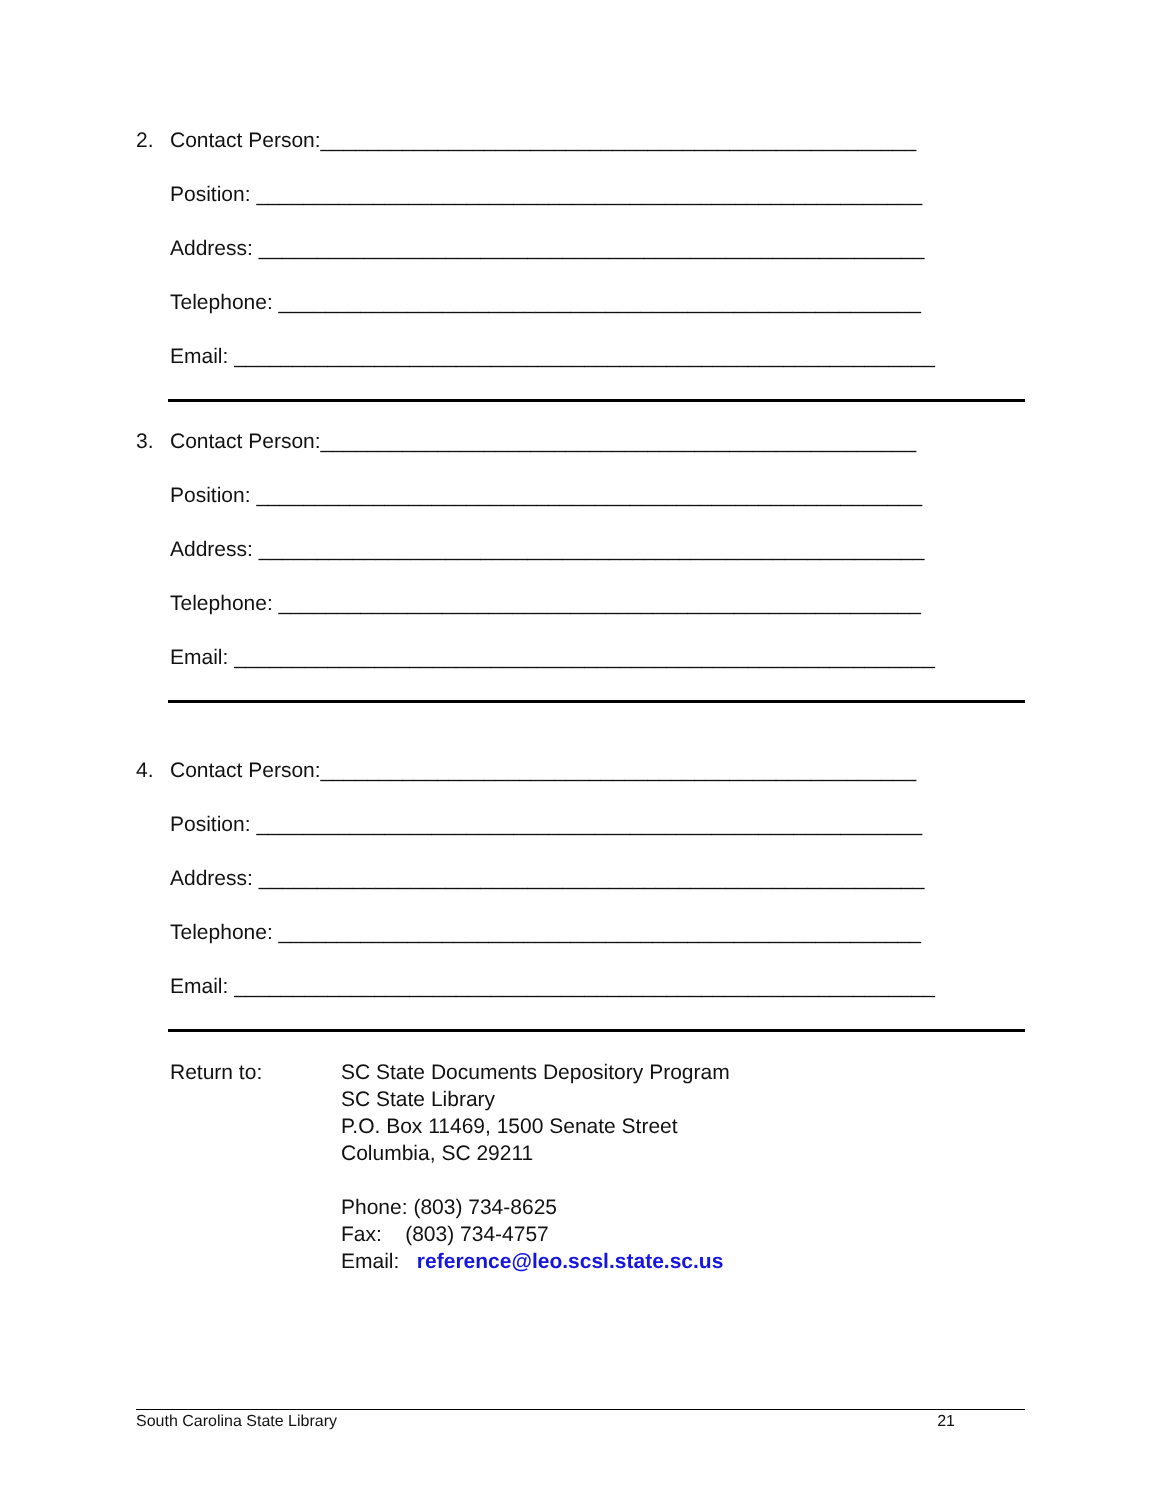2. Contact Person:___________________________________________________
Position: _________________________________________________________
Address: _________________________________________________________
Telephone: _______________________________________________________
Email: ____________________________________________________________
3. Contact Person:___________________________________________________
Position: _________________________________________________________
Address: _________________________________________________________
Telephone: _______________________________________________________
Email: ____________________________________________________________
4. Contact Person:___________________________________________________
Position: _________________________________________________________
Address: _________________________________________________________
Telephone: _______________________________________________________
Email: ____________________________________________________________
Return to: SC State Documents Depository Program
SC State Library
P.O. Box 11469, 1500 Senate Street
Columbia, SC 29211
Phone: (803) 734-8625
Fax: (803) 734-4757
Email: reference@leo.scsl.state.sc.us
South Carolina State Library 21